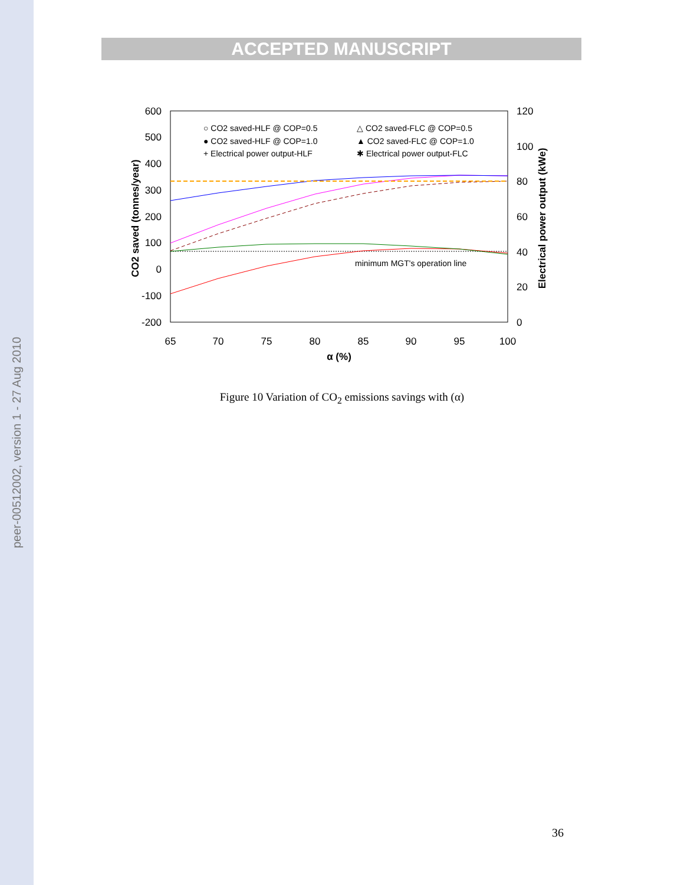peer-00512002, version 1 - 27 Aug 2010
ACCEPTED MANUSCRIPT
600
500
400
300
200
100
0
-100
-200
120
100
80
60
40
20
0
65
70
75
80
85
90
95
100
α (%)
CO2 saved (tonnes/year)
Electrical power output (kWe)
○ CO2 saved-HLF @ COP=0.5
△ CO2 saved-FLC @ COP=0.5
● CO2 saved-HLF @ COP=1.0
▲ CO2 saved-FLC @ COP=1.0
+ Electrical power output-HLF
✱ Electrical power output-FLC
minimum MGT's operation line
Figure 10 Variation of CO<sub>2</sub> emissions savings with (α)
36